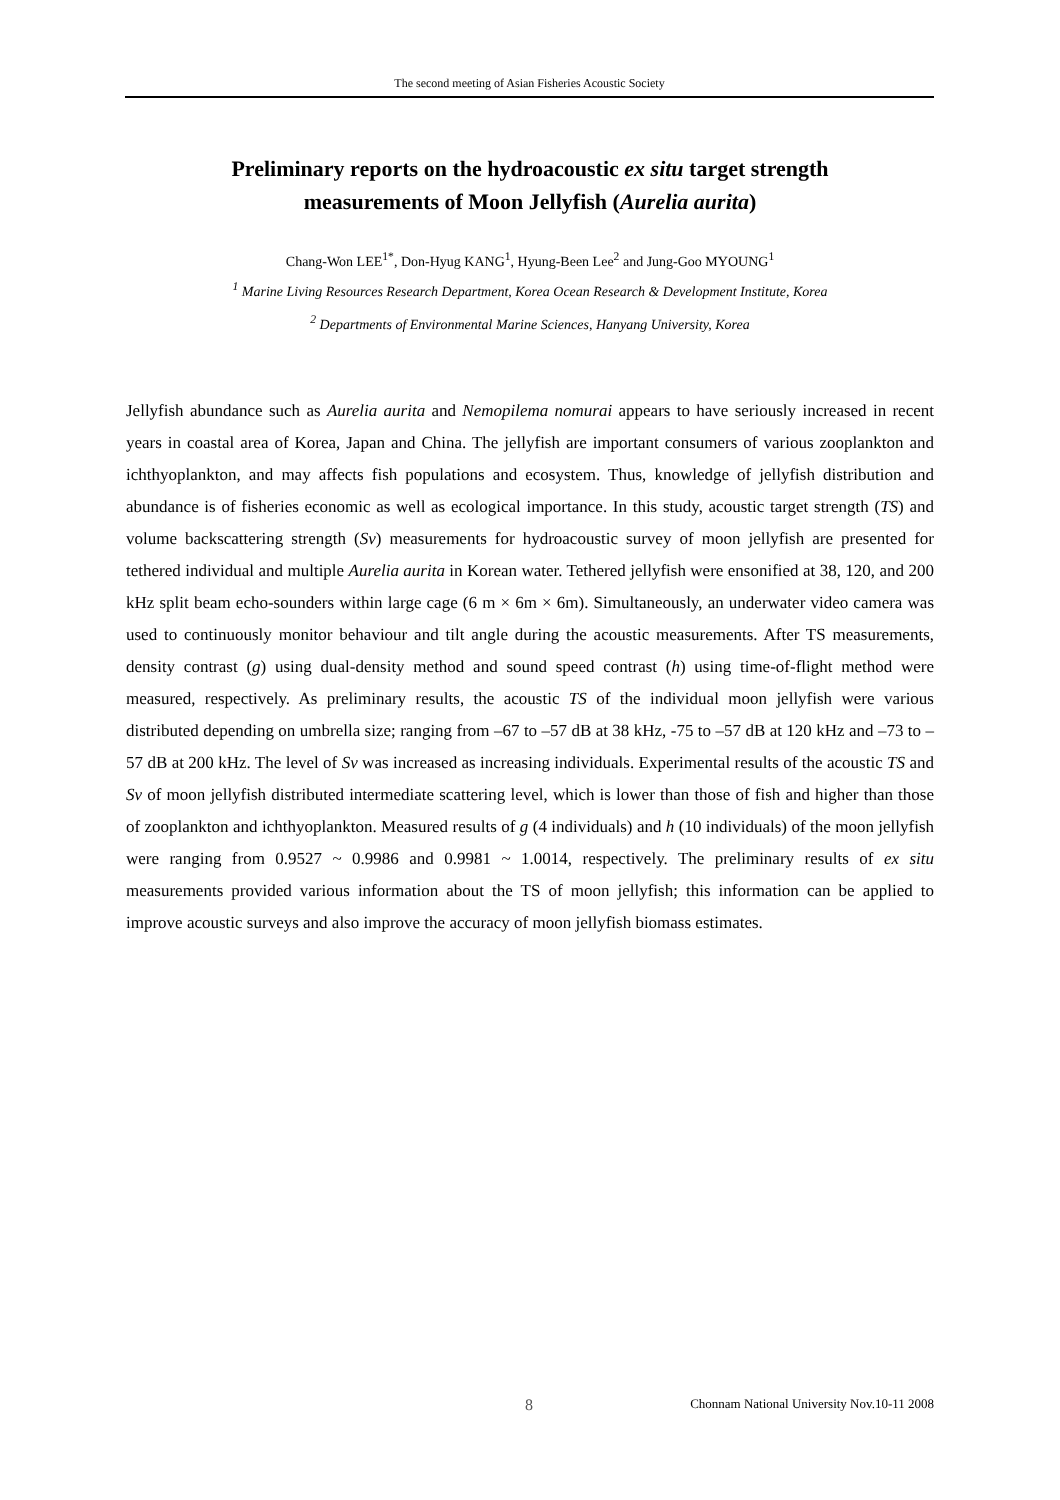The second meeting of Asian Fisheries Acoustic Society
Preliminary reports on the hydroacoustic ex situ target strength
measurements of Moon Jellyfish (Aurelia aurita)
Chang-Won LEE<sup>1*</sup>, Don-Hyug KANG<sup>1</sup>, Hyung-Been Lee<sup>2</sup> and Jung-Goo MYOUNG<sup>1</sup>
<sup>1</sup> Marine Living Resources Research Department, Korea Ocean Research & Development Institute, Korea
<sup>2</sup> Departments of Environmental Marine Sciences, Hanyang University, Korea
Jellyfish abundance such as Aurelia aurita and Nemopilema nomurai appears to have seriously increased in recent years in coastal area of Korea, Japan and China. The jellyfish are important consumers of various zooplankton and ichthyoplankton, and may affects fish populations and ecosystem. Thus, knowledge of jellyfish distribution and abundance is of fisheries economic as well as ecological importance. In this study, acoustic target strength (TS) and volume backscattering strength (Sv) measurements for hydroacoustic survey of moon jellyfish are presented for tethered individual and multiple Aurelia aurita in Korean water. Tethered jellyfish were ensonified at 38, 120, and 200 kHz split beam echo-sounders within large cage (6 m × 6m × 6m). Simultaneously, an underwater video camera was used to continuously monitor behaviour and tilt angle during the acoustic measurements. After TS measurements, density contrast (g) using dual-density method and sound speed contrast (h) using time-of-flight method were measured, respectively. As preliminary results, the acoustic TS of the individual moon jellyfish were various distributed depending on umbrella size; ranging from –67 to –57 dB at 38 kHz, -75 to –57 dB at 120 kHz and –73 to – 57 dB at 200 kHz. The level of Sv was increased as increasing individuals. Experimental results of the acoustic TS and Sv of moon jellyfish distributed intermediate scattering level, which is lower than those of fish and higher than those of zooplankton and ichthyoplankton. Measured results of g (4 individuals) and h (10 individuals) of the moon jellyfish were ranging from 0.9527 ~ 0.9986 and 0.9981 ~ 1.0014, respectively. The preliminary results of ex situ measurements provided various information about the TS of moon jellyfish; this information can be applied to improve acoustic surveys and also improve the accuracy of moon jellyfish biomass estimates.
8 Chonnam National University Nov.10-11 2008